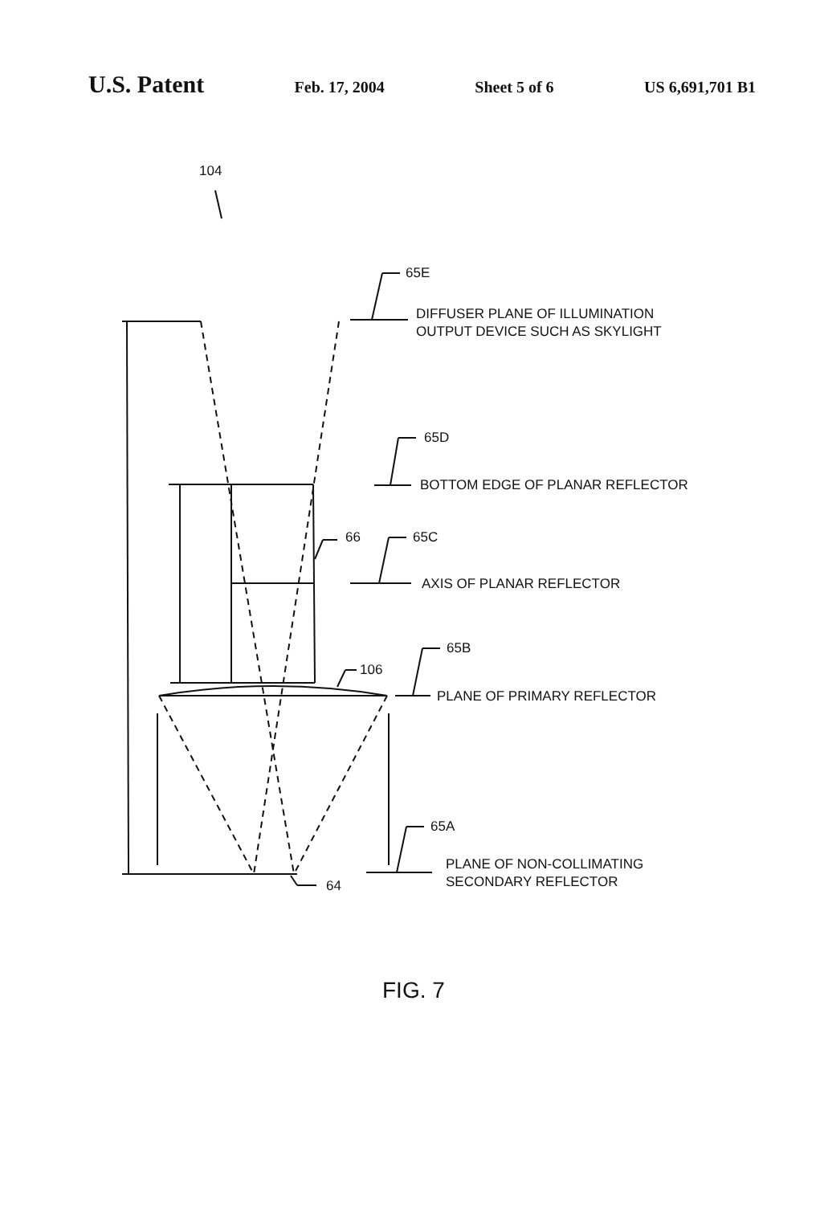U.S. Patent Feb. 17, 2004 Sheet 5 of 6 US 6,691,701 B1
104
65E
DIFFUSER PLANE OF ILLUMINATION
OUTPUT DEVICE SUCH AS SKYLIGHT
65D
BOTTOM EDGE OF PLANAR REFLECTOR
66 65C
AXIS OF PLANAR REFLECTOR
65B
106
PLANE OF PRIMARY REFLECTOR
65A
PLANE OF NON-COLLIMATING
SECONDARY REFLECTOR
64
FIG. 7